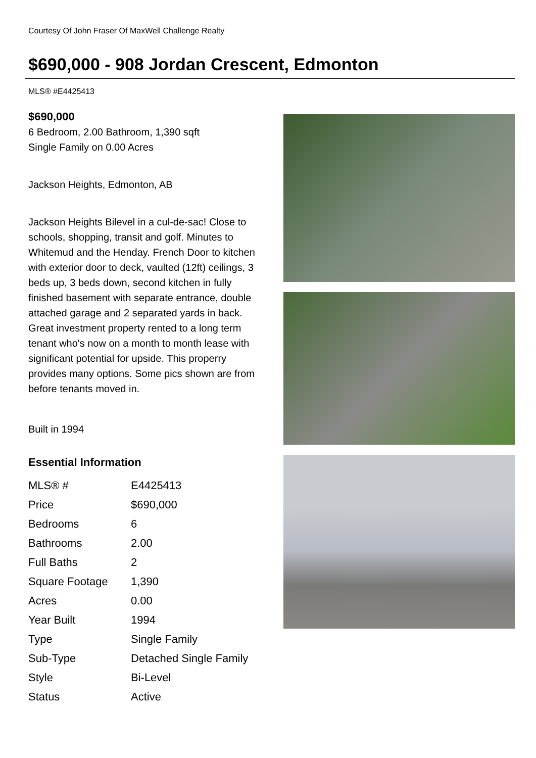Courtesy Of John Fraser Of MaxWell Challenge Realty
$690,000 - 908 Jordan Crescent, Edmonton
MLS® #E4425413
$690,000
6 Bedroom, 2.00 Bathroom, 1,390 sqft
Single Family on 0.00 Acres
Jackson Heights, Edmonton, AB
Jackson Heights Bilevel in a cul-de-sac! Close to schools, shopping, transit and golf. Minutes to Whitemud and the Henday. French Door to kitchen with exterior door to deck, vaulted (12ft) ceilings, 3 beds up, 3 beds down, second kitchen in fully finished basement with separate entrance, double attached garage and 2 separated yards in back. Great investment property rented to a long term tenant who's now on a month to month lease with significant potential for upside. This properry provides many options. Some pics shown are from before tenants moved in.
Built in 1994
Essential Information
| MLS® # | E4425413 |
| Price | $690,000 |
| Bedrooms | 6 |
| Bathrooms | 2.00 |
| Full Baths | 2 |
| Square Footage | 1,390 |
| Acres | 0.00 |
| Year Built | 1994 |
| Type | Single Family |
| Sub-Type | Detached Single Family |
| Style | Bi-Level |
| Status | Active |